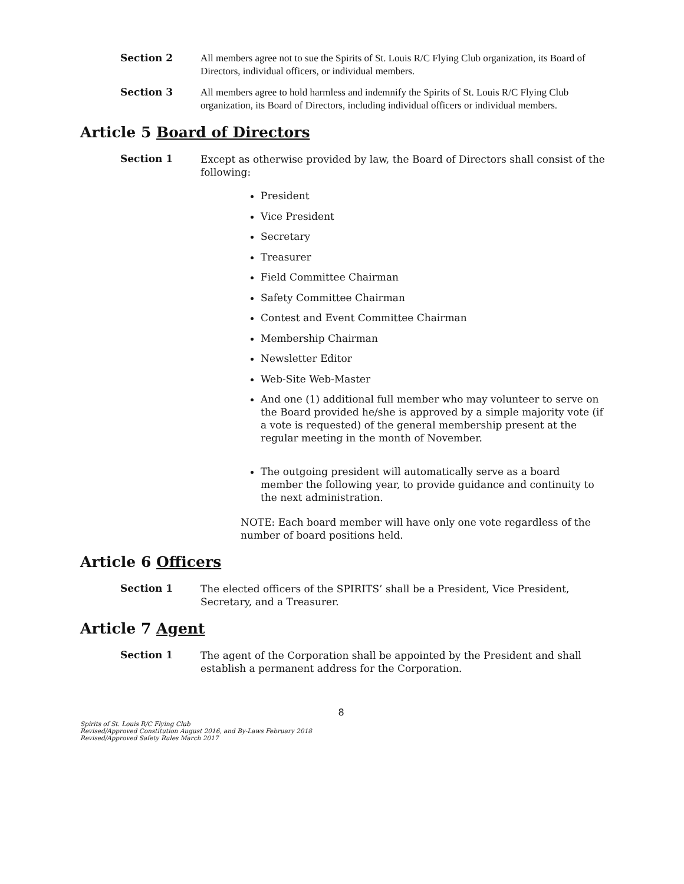Section 2
All members agree not to sue the Spirits of St. Louis R/C Flying Club organization, its Board of Directors, individual officers, or individual members.
Section 3
All members agree to hold harmless and indemnify the Spirits of St. Louis R/C Flying Club organization, its Board of Directors, including individual officers or individual members.
Article 5 Board of Directors
Section 1
Except as otherwise provided by law, the Board of Directors shall consist of the following:
President
Vice President
Secretary
Treasurer
Field Committee Chairman
Safety Committee Chairman
Contest and Event Committee Chairman
Membership Chairman
Newsletter Editor
Web-Site Web-Master
And one (1) additional full member who may volunteer to serve on the Board provided he/she is approved by a simple majority vote (if a vote is requested) of the general membership present at the regular meeting in the month of November.
The outgoing president will automatically serve as a board member the following year, to provide guidance and continuity to the next administration.
NOTE: Each board member will have only one vote regardless of the number of board positions held.
Article 6 Officers
Section 1
The elected officers of the SPIRITS’ shall be a President, Vice President, Secretary, and a Treasurer.
Article 7 Agent
Section 1
The agent of the Corporation shall be appointed by the President and shall establish a permanent address for the Corporation.
8
Spirits of St. Louis R/C Flying Club
Revised/Approved Constitution August 2016, and By-Laws February 2018
Revised/Approved Safety Rules March 2017